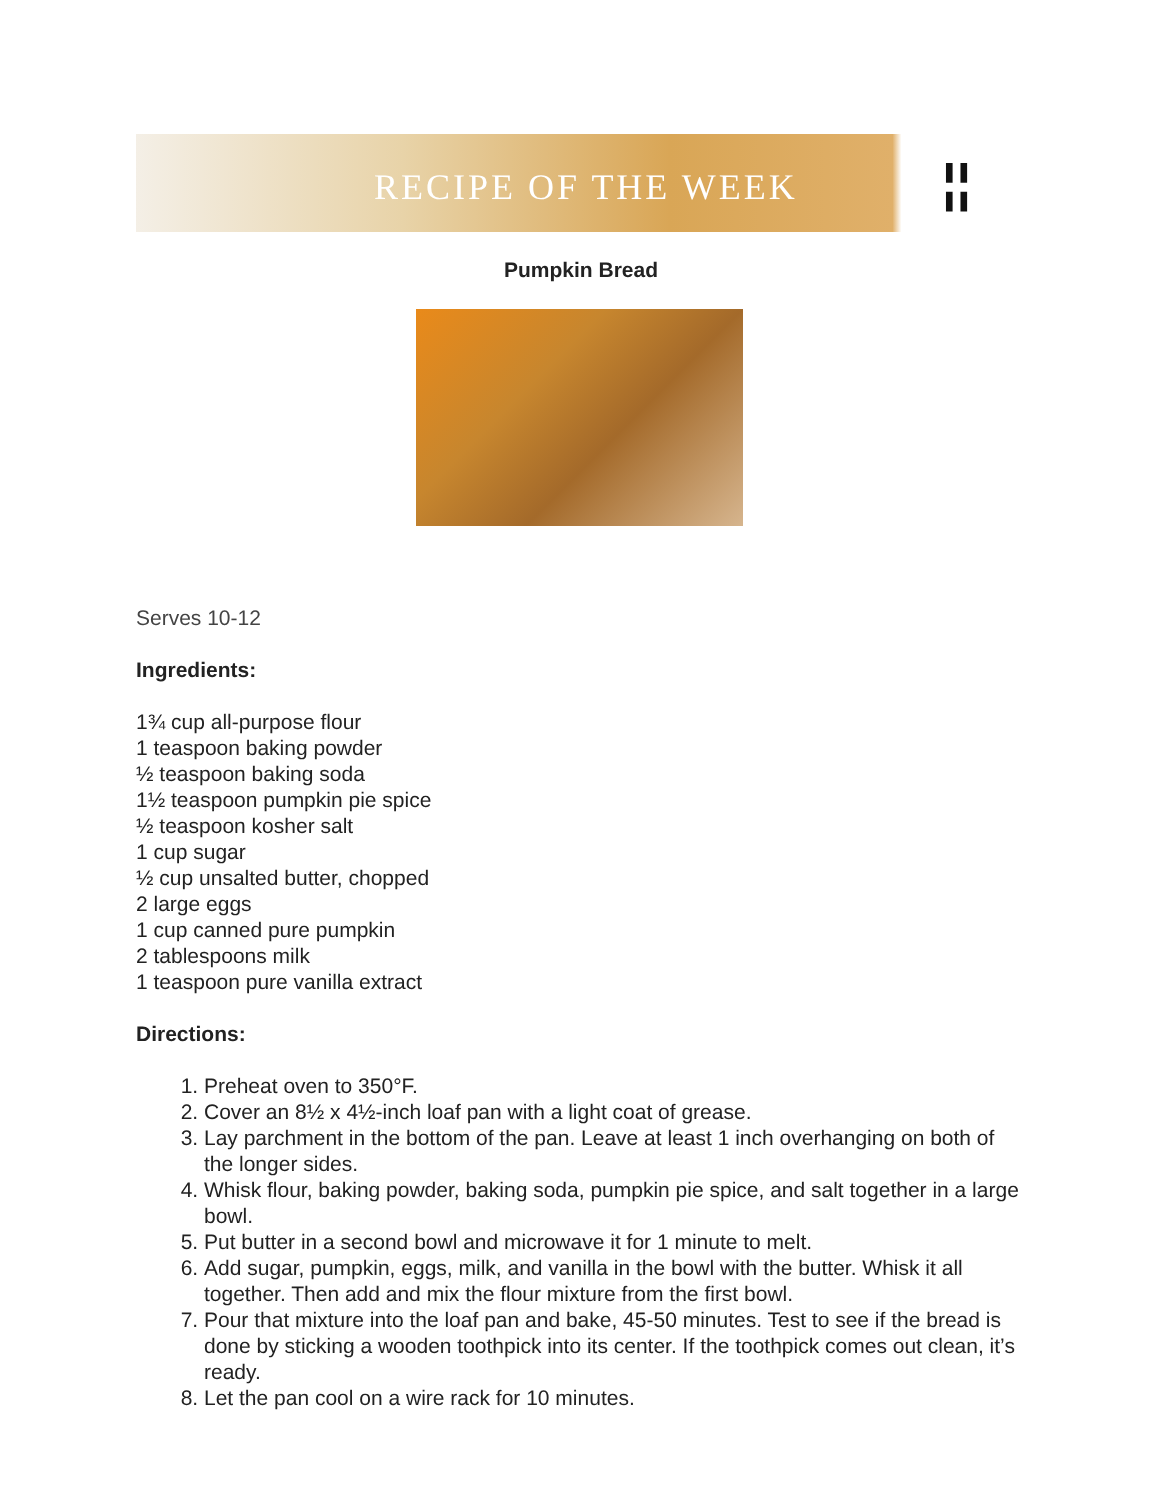RECIPE OF THE WEEK ¦¦
Pumpkin Bread
Serves 10-12
Ingredients:
1¾ cup all-purpose flour
1 teaspoon baking powder
½ teaspoon baking soda
1½ teaspoon pumpkin pie spice
½ teaspoon kosher salt
1 cup sugar
½ cup unsalted butter, chopped
2 large eggs
1 cup canned pure pumpkin
2 tablespoons milk
1 teaspoon pure vanilla extract
Directions:
1. Preheat oven to 350°F.
2. Cover an 8½ x 4½-inch loaf pan with a light coat of grease.
3. Lay parchment in the bottom of the pan. Leave at least 1 inch overhanging on both of the longer sides.
4. Whisk flour, baking powder, baking soda, pumpkin pie spice, and salt together in a large bowl.
5. Put butter in a second bowl and microwave it for 1 minute to melt.
6. Add sugar, pumpkin, eggs, milk, and vanilla in the bowl with the butter. Whisk it all together. Then add and mix the flour mixture from the first bowl.
7. Pour that mixture into the loaf pan and bake, 45-50 minutes. Test to see if the bread is done by sticking a wooden toothpick into its center. If the toothpick comes out clean, it’s ready.
8. Let the pan cool on a wire rack for 10 minutes.